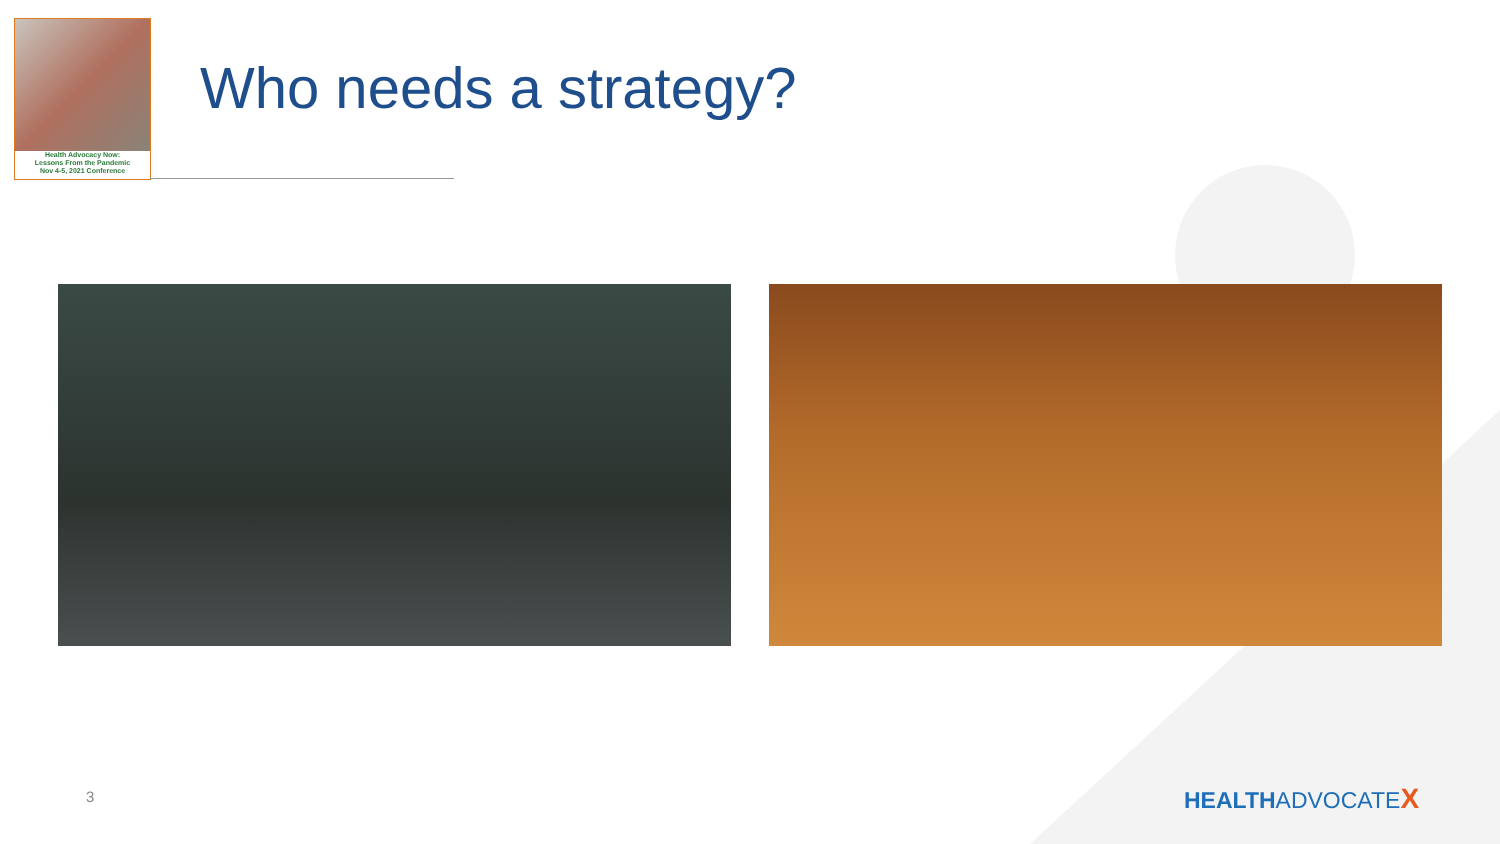Health Advocacy Now:
Lessons From the Pandemic
Nov 4-5, 2021 Conference
Who needs a strategy?
3 HEALTHADVOCATEX